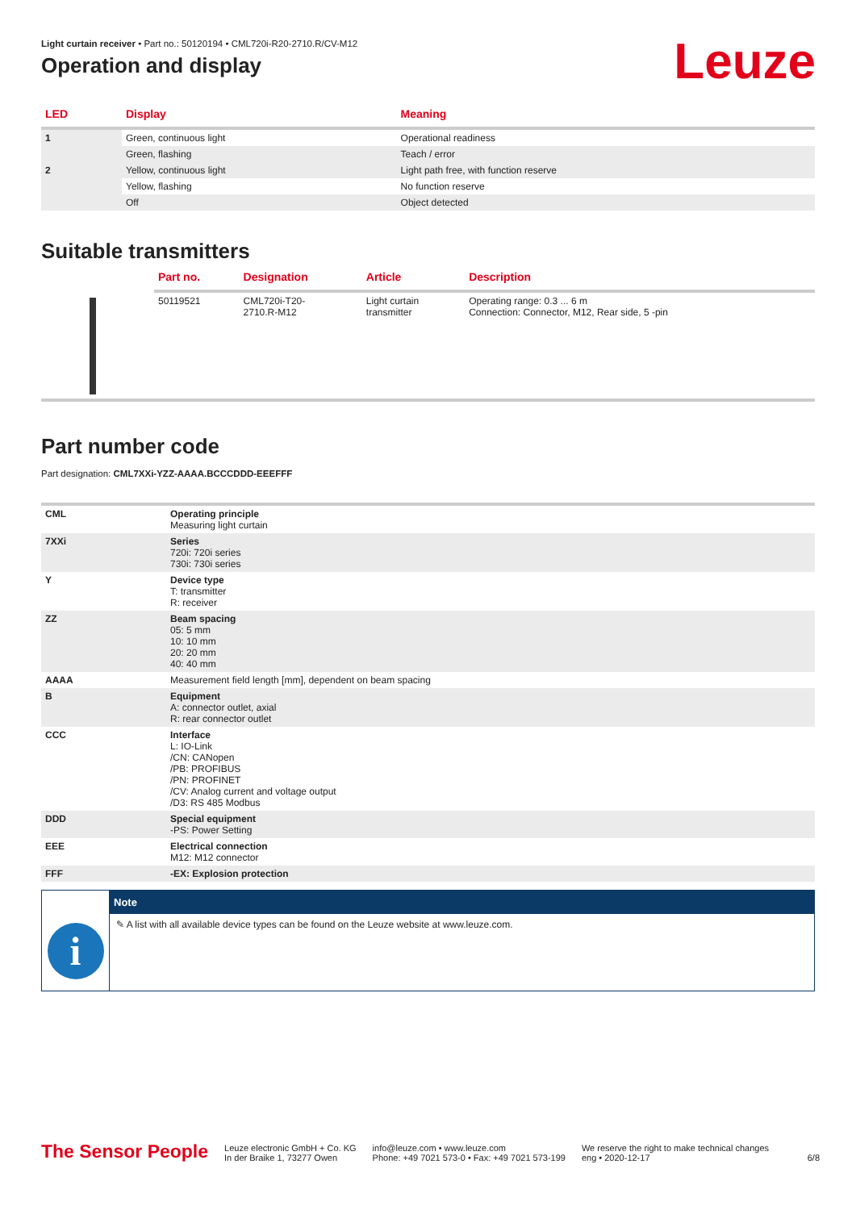Light curtain receiver • Part no.: 50120194 • CML720i-R20-2710.R/CV-M12
Operation and display
Leuze
| LED | Display | Meaning |
| --- | --- | --- |
| 1 | Green, continuous light | Operational readiness |
| | Green, flashing | Teach / error |
| 2 | Yellow, continuous light | Light path free, with function reserve |
| | Yellow, flashing | No function reserve |
| | Off | Object detected |
Suitable transmitters
| | Part no. | Designation | Article | Description |
| --- | --- | --- | --- | --- |
| | 50119521 | CML720i-T20- 2710.R-M12 | Light curtain transmitter | Operating range: 0.3 ... 6 m Connection: Connector, M12, Rear side, 5 -pin |
Part number code
Part designation: CML7XXi-YZZ-AAAA.BCCCDDD-EEEFFF
| CML | Operating principle Measuring light curtain |
| 7XXi | Series 720i: 720i series 730i: 730i series |
| Y | Device type T: transmitter R: receiver |
| ZZ | Beam spacing 05: 5 mm 10: 10 mm 20: 20 mm 40: 40 mm |
| AAAA | Measurement field length [mm], dependent on beam spacing |
| B | Equipment A: connector outlet, axial R: rear connector outlet |
| CCC | Interface L: IO-Link /CN: CANopen /PB: PROFIBUS /PN: PROFINET /CV: Analog current and voltage output /D3: RS 485 Modbus |
| DDD | Special equipment -PS: Power Setting |
| EEE | Electrical connection M12: M12 connector |
| FFF | -EX: Explosion protection |
i
Note
✎ A list with all available device types can be found on the Leuze website at www.leuze.com.
The Sensor People
Leuze electronic GmbH + Co. KG
In der Braike 1, 73277 Owen
info@leuze.com • www.leuze.com
Phone: +49 7021 573-0 • Fax: +49 7021 573-199
We reserve the right to make technical changes
eng • 2020-12-17
6/8